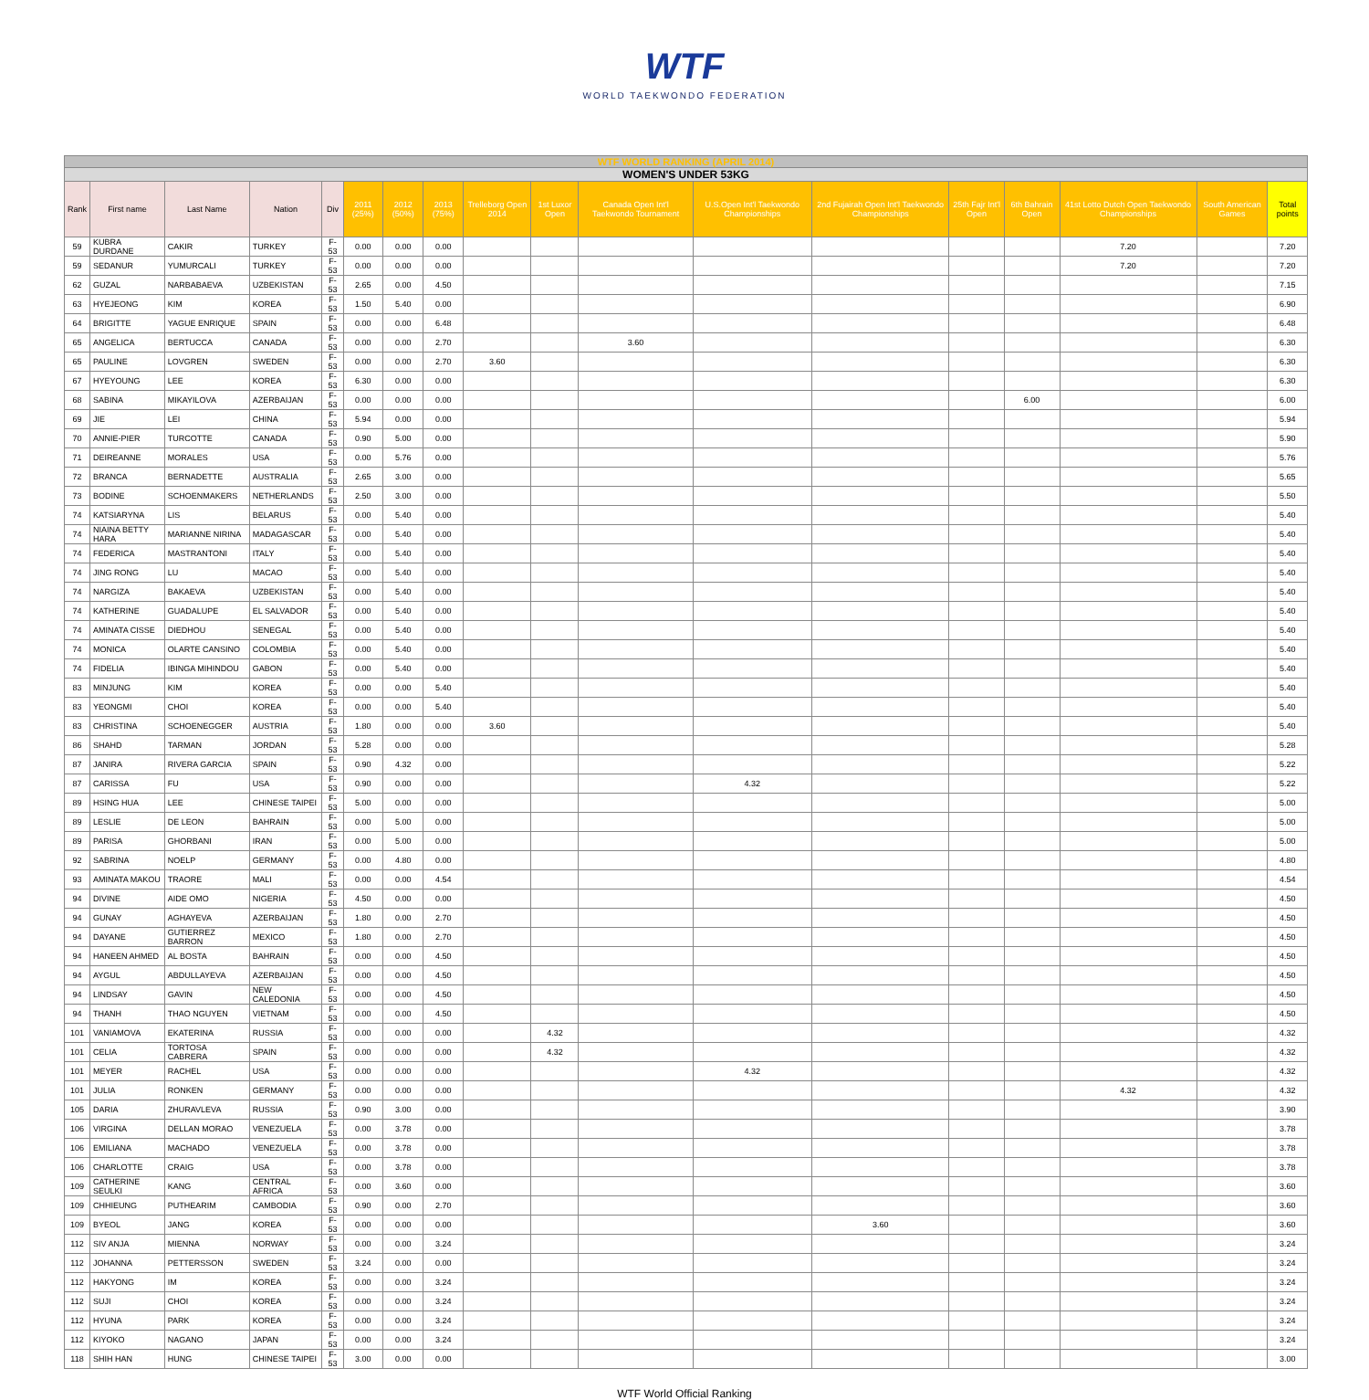WTF
WORLD TAEKWONDO FEDERATION
| WTF WORLD RANKING (APRIL 2014) | | | | | | | | | | | | | | | | | |
| WOMEN'S UNDER 53KG | | | | | | | | | | | | | | | | | |
| Rank | First name | Last Name | Nation | Div | 2011 (25%) | 2012 (50%) | 2013 (75%) | Trelleborg Open 2014 | 1st Luxor Open | Canada Open Int'l Taekwondo Tournament | U.S.Open Int'l Taekwondo Championships | 2nd Fujairah Open Int'l Taekwondo Championships | 25th Fajr Int'l Open | 6th Bahrain Open | 41st Lotto Dutch Open Taekwondo Championships | South American Games | Total points |
| 59 | KUBRA DURDANE | CAKIR | TURKEY | F-53 | 0.00 | 0.00 | 0.00 | | | | | | | | 7.20 | | 7.20 |
| 59 | SEDANUR | YUMURCALI | TURKEY | F-53 | 0.00 | 0.00 | 0.00 | | | | | | | | 7.20 | | 7.20 |
| 62 | GUZAL | NARBABAEVA | UZBEKISTAN | F-53 | 2.65 | 0.00 | 4.50 | | | | | | | | | | 7.15 |
| 63 | HYEJEONG | KIM | KOREA | F-53 | 1.50 | 5.40 | 0.00 | | | | | | | | | | 6.90 |
| 64 | BRIGITTE | YAGUE ENRIQUE | SPAIN | F-53 | 0.00 | 0.00 | 6.48 | | | | | | | | | | 6.48 |
| 65 | ANGELICA | BERTUCCA | CANADA | F-53 | 0.00 | 0.00 | 2.70 | | | 3.60 | | | | | | | 6.30 |
| 65 | PAULINE | LOVGREN | SWEDEN | F-53 | 0.00 | 0.00 | 2.70 | 3.60 | | | | | | | | | 6.30 |
| 67 | HYEYOUNG | LEE | KOREA | F-53 | 6.30 | 0.00 | 0.00 | | | | | | | | | | 6.30 |
| 68 | SABINA | MIKAYILOVA | AZERBAIJAN | F-53 | 0.00 | 0.00 | 0.00 | | | | | | | 6.00 | | | 6.00 |
| 69 | JIE | LEI | CHINA | F-53 | 5.94 | 0.00 | 0.00 | | | | | | | | | | 5.94 |
| 70 | ANNIE-PIER | TURCOTTE | CANADA | F-53 | 0.90 | 5.00 | 0.00 | | | | | | | | | | 5.90 |
| 71 | DEIREANNE | MORALES | USA | F-53 | 0.00 | 5.76 | 0.00 | | | | | | | | | | 5.76 |
| 72 | BRANCA | BERNADETTE | AUSTRALIA | F-53 | 2.65 | 3.00 | 0.00 | | | | | | | | | | 5.65 |
| 73 | BODINE | SCHOENMAKERS | NETHERLANDS | F-53 | 2.50 | 3.00 | 0.00 | | | | | | | | | | 5.50 |
| 74 | KATSIARYNA | LIS | BELARUS | F-53 | 0.00 | 5.40 | 0.00 | | | | | | | | | | 5.40 |
| 74 | NIAINA BETTY HARA | MARIANNE NIRINA | MADAGASCAR | F-53 | 0.00 | 5.40 | 0.00 | | | | | | | | | | 5.40 |
| 74 | FEDERICA | MASTRANTONI | ITALY | F-53 | 0.00 | 5.40 | 0.00 | | | | | | | | | | 5.40 |
| 74 | JING RONG | LU | MACAO | F-53 | 0.00 | 5.40 | 0.00 | | | | | | | | | | 5.40 |
| 74 | NARGIZA | BAKAEVA | UZBEKISTAN | F-53 | 0.00 | 5.40 | 0.00 | | | | | | | | | | 5.40 |
| 74 | KATHERINE | GUADALUPE | EL SALVADOR | F-53 | 0.00 | 5.40 | 0.00 | | | | | | | | | | 5.40 |
| 74 | AMINATA CISSE | DIEDHOU | SENEGAL | F-53 | 0.00 | 5.40 | 0.00 | | | | | | | | | | 5.40 |
| 74 | MONICA | OLARTE CANSINO | COLOMBIA | F-53 | 0.00 | 5.40 | 0.00 | | | | | | | | | | 5.40 |
| 74 | FIDELIA | IBINGA MIHINDOU | GABON | F-53 | 0.00 | 5.40 | 0.00 | | | | | | | | | | 5.40 |
| 83 | MINJUNG | KIM | KOREA | F-53 | 0.00 | 0.00 | 5.40 | | | | | | | | | | 5.40 |
| 83 | YEONGMI | CHOI | KOREA | F-53 | 0.00 | 0.00 | 5.40 | | | | | | | | | | 5.40 |
| 83 | CHRISTINA | SCHOENEGGER | AUSTRIA | F-53 | 1.80 | 0.00 | 0.00 | 3.60 | | | | | | | | | 5.40 |
| 86 | SHAHD | TARMAN | JORDAN | F-53 | 5.28 | 0.00 | 0.00 | | | | | | | | | | 5.28 |
| 87 | JANIRA | RIVERA GARCIA | SPAIN | F-53 | 0.90 | 4.32 | 0.00 | | | | | | | | | | 5.22 |
| 87 | CARISSA | FU | USA | F-53 | 0.90 | 0.00 | 0.00 | | | | 4.32 | | | | | | 5.22 |
| 89 | HSING HUA | LEE | CHINESE TAIPEI | F-53 | 5.00 | 0.00 | 0.00 | | | | | | | | | | 5.00 |
| 89 | LESLIE | DE LEON | BAHRAIN | F-53 | 0.00 | 5.00 | 0.00 | | | | | | | | | | 5.00 |
| 89 | PARISA | GHORBANI | IRAN | F-53 | 0.00 | 5.00 | 0.00 | | | | | | | | | | 5.00 |
| 92 | SABRINA | NOELP | GERMANY | F-53 | 0.00 | 4.80 | 0.00 | | | | | | | | | | 4.80 |
| 93 | AMINATA MAKOU | TRAORE | MALI | F-53 | 0.00 | 0.00 | 4.54 | | | | | | | | | | 4.54 |
| 94 | DIVINE | AIDE OMO | NIGERIA | F-53 | 4.50 | 0.00 | 0.00 | | | | | | | | | | 4.50 |
| 94 | GUNAY | AGHAYEVA | AZERBAIJAN | F-53 | 1.80 | 0.00 | 2.70 | | | | | | | | | | 4.50 |
| 94 | DAYANE | GUTIERREZ BARRON | MEXICO | F-53 | 1.80 | 0.00 | 2.70 | | | | | | | | | | 4.50 |
| 94 | HANEEN AHMED | AL BOSTA | BAHRAIN | F-53 | 0.00 | 0.00 | 4.50 | | | | | | | | | | 4.50 |
| 94 | AYGUL | ABDULLAYEVA | AZERBAIJAN | F-53 | 0.00 | 0.00 | 4.50 | | | | | | | | | | 4.50 |
| 94 | LINDSAY | GAVIN | NEW CALEDONIA | F-53 | 0.00 | 0.00 | 4.50 | | | | | | | | | | 4.50 |
| 94 | THANH | THAO NGUYEN | VIETNAM | F-53 | 0.00 | 0.00 | 4.50 | | | | | | | | | | 4.50 |
| 101 | VANIAMOVA | EKATERINA | RUSSIA | F-53 | 0.00 | 0.00 | 0.00 | | 4.32 | | | | | | | | 4.32 |
| 101 | CELIA | TORTOSA CABRERA | SPAIN | F-53 | 0.00 | 0.00 | 0.00 | | 4.32 | | | | | | | | 4.32 |
| 101 | MEYER | RACHEL | USA | F-53 | 0.00 | 0.00 | 0.00 | | | | 4.32 | | | | | | 4.32 |
| 101 | JULIA | RONKEN | GERMANY | F-53 | 0.00 | 0.00 | 0.00 | | | | | | | | 4.32 | | 4.32 |
| 105 | DARIA | ZHURAVLEVA | RUSSIA | F-53 | 0.90 | 3.00 | 0.00 | | | | | | | | | | 3.90 |
| 106 | VIRGINA | DELLAN MORAO | VENEZUELA | F-53 | 0.00 | 3.78 | 0.00 | | | | | | | | | | 3.78 |
| 106 | EMILIANA | MACHADO | VENEZUELA | F-53 | 0.00 | 3.78 | 0.00 | | | | | | | | | | 3.78 |
| 106 | CHARLOTTE | CRAIG | USA | F-53 | 0.00 | 3.78 | 0.00 | | | | | | | | | | 3.78 |
| 109 | CATHERINE SEULKI | KANG | CENTRAL AFRICA | F-53 | 0.00 | 3.60 | 0.00 | | | | | | | | | | 3.60 |
| 109 | CHHIEUNG | PUTHEARIM | CAMBODIA | F-53 | 0.90 | 0.00 | 2.70 | | | | | | | | | | 3.60 |
| 109 | BYEOL | JANG | KOREA | F-53 | 0.00 | 0.00 | 0.00 | | | | | 3.60 | | | | | 3.60 |
| 112 | SIV ANJA | MIENNA | NORWAY | F-53 | 0.00 | 0.00 | 3.24 | | | | | | | | | | 3.24 |
| 112 | JOHANNA | PETTERSSON | SWEDEN | F-53 | 3.24 | 0.00 | 0.00 | | | | | | | | | | 3.24 |
| 112 | HAKYONG | IM | KOREA | F-53 | 0.00 | 0.00 | 3.24 | | | | | | | | | | 3.24 |
| 112 | SUJI | CHOI | KOREA | F-53 | 0.00 | 0.00 | 3.24 | | | | | | | | | | 3.24 |
| 112 | HYUNA | PARK | KOREA | F-53 | 0.00 | 0.00 | 3.24 | | | | | | | | | | 3.24 |
| 112 | KIYOKO | NAGANO | JAPAN | F-53 | 0.00 | 0.00 | 3.24 | | | | | | | | | | 3.24 |
| 118 | SHIH HAN | HUNG | CHINESE TAIPEI | F-53 | 3.00 | 0.00 | 0.00 | | | | | | | | | | 3.00 |
WTF World Official Ranking